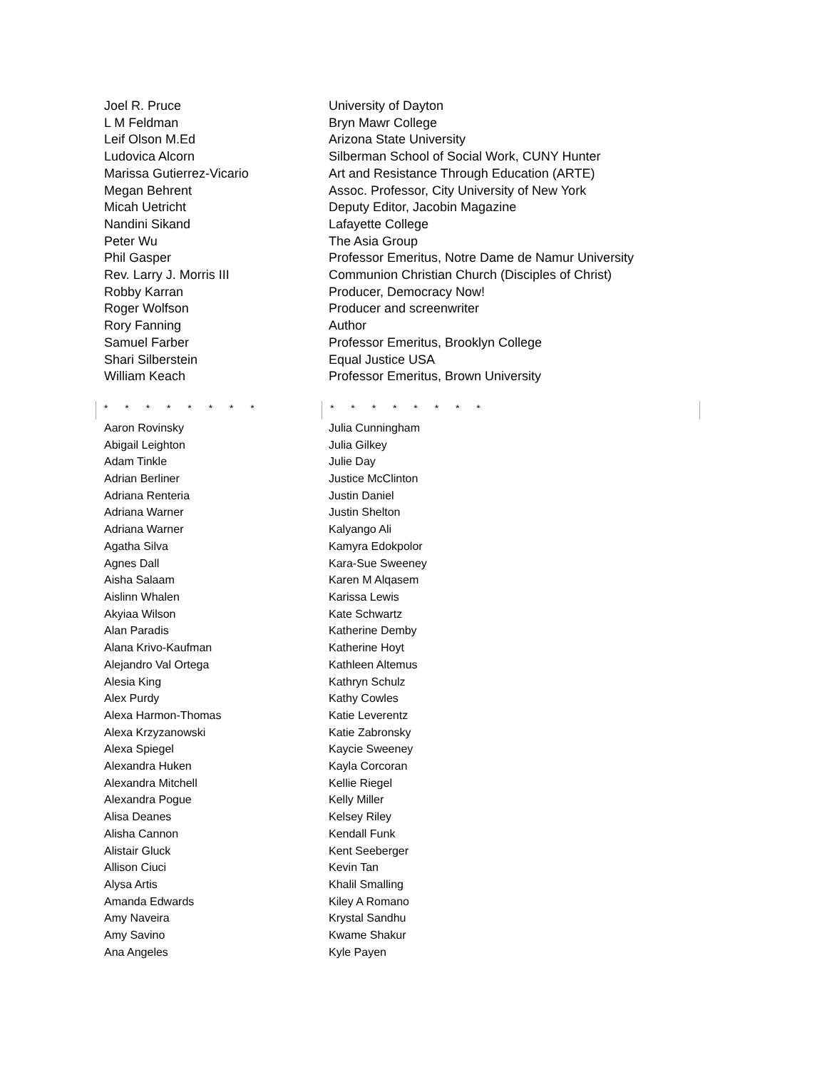| Joel R. Pruce | University of Dayton |
| L M Feldman | Bryn Mawr College |
| Leif Olson M.Ed | Arizona State University |
| Ludovica Alcorn | Silberman School of Social Work, CUNY Hunter |
| Marissa Gutierrez-Vicario | Art and Resistance Through Education (ARTE) |
| Megan Behrent | Assoc. Professor, City University of New York |
| Micah Uetricht | Deputy Editor, Jacobin Magazine |
| Nandini Sikand | Lafayette College |
| Peter Wu | The Asia Group |
| Phil Gasper | Professor Emeritus, Notre Dame de Namur University |
| Rev. Larry J. Morris III | Communion Christian Church (Disciples of Christ) |
| Robby Karran | Producer, Democracy Now! |
| Roger Wolfson | Producer and screenwriter |
| Rory Fanning | Author |
| Samuel Farber | Professor Emeritus, Brooklyn College |
| Shari Silberstein | Equal Justice USA |
| William Keach | Professor Emeritus, Brown University |
* * * * * * * * * * * * * * * *
| Aaron Rovinsky | Julia Cunningham |
| Abigail Leighton | Julia Gilkey |
| Adam Tinkle | Julie Day |
| Adrian Berliner | Justice McClinton |
| Adriana Renteria | Justin Daniel |
| Adriana Warner | Justin Shelton |
| Adriana Warner | Kalyango Ali |
| Agatha Silva | Kamyra Edokpolor |
| Agnes Dall | Kara-Sue Sweeney |
| Aisha Salaam | Karen M Alqasem |
| Aislinn Whalen | Karissa Lewis |
| Akyiaa Wilson | Kate Schwartz |
| Alan Paradis | Katherine Demby |
| Alana Krivo-Kaufman | Katherine Hoyt |
| Alejandro Val Ortega | Kathleen Altemus |
| Alesia King | Kathryn Schulz |
| Alex Purdy | Kathy Cowles |
| Alexa Harmon-Thomas | Katie Leverentz |
| Alexa Krzyzanowski | Katie Zabronsky |
| Alexa Spiegel | Kaycie Sweeney |
| Alexandra Huken | Kayla Corcoran |
| Alexandra Mitchell | Kellie Riegel |
| Alexandra Pogue | Kelly Miller |
| Alisa Deanes | Kelsey Riley |
| Alisha Cannon | Kendall Funk |
| Alistair Gluck | Kent Seeberger |
| Allison Ciuci | Kevin Tan |
| Alysa Artis | Khalil Smalling |
| Amanda Edwards | Kiley A Romano |
| Amy Naveira | Krystal Sandhu |
| Amy Savino | Kwame Shakur |
| Ana Angeles | Kyle Payen |